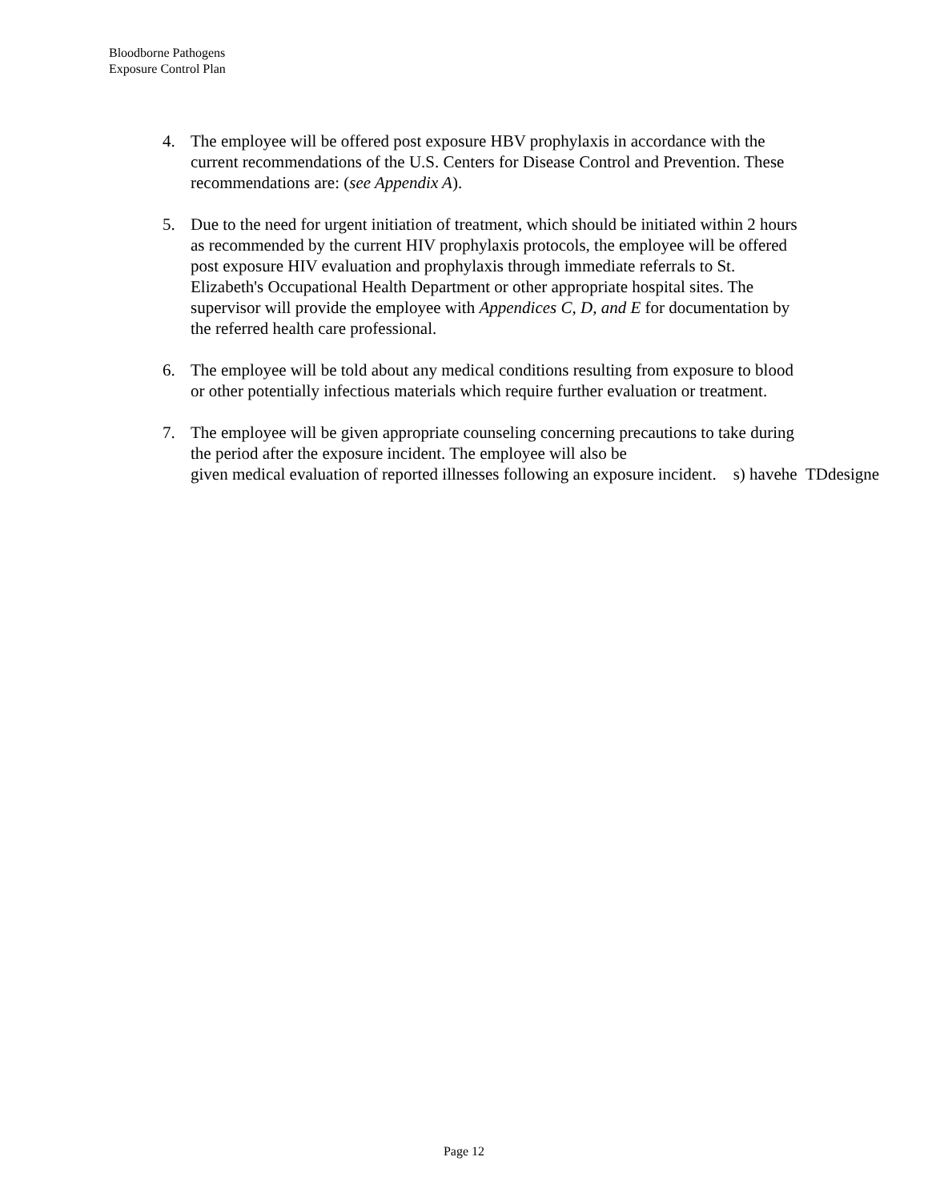Bloodborne Pathogens
Exposure Control Plan
4. The employee will be offered post exposure HBV prophylaxis in accordance with the current recommendations of the U.S. Centers for Disease Control and Prevention. These recommendations are: (see Appendix A).
5. Due to the need for urgent initiation of treatment, which should be initiated within 2 hours as recommended by the current HIV prophylaxis protocols, the employee will be offered post exposure HIV evaluation and prophylaxis through immediate referrals to St. Elizabeth's Occupational Health Department or other appropriate hospital sites. The supervisor will provide the employee with Appendices C, D, and E for documentation by the referred health care professional.
6. The employee will be told about any medical conditions resulting from exposure to blood or other potentially infectious materials which require further evaluation or treatment.
7. The employee will be given appropriate counseling concerning precautions to take during the period after the exposure incident. The employee will also be given medical evaluation of reported illnesses following an exposure incident. s) havehe TDdesigne
Page 12